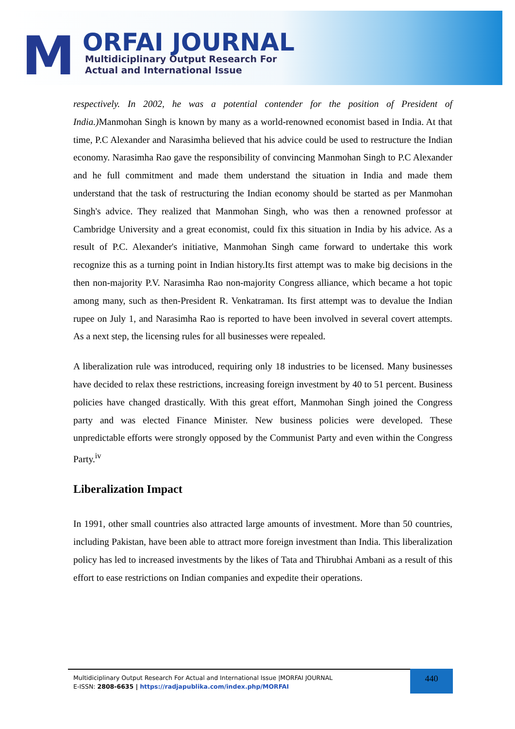M ORFAI JOURNAL
Multidiciplinary Output Research For
Actual and International Issue
respectively. In 2002, he was a potential contender for the position of President of India.) Manmohan Singh is known by many as a world-renowned economist based in India. At that time, P.C Alexander and Narasimha believed that his advice could be used to restructure the Indian economy. Narasimha Rao gave the responsibility of convincing Manmohan Singh to P.C Alexander and he full commitment and made them understand the situation in India and made them understand that the task of restructuring the Indian economy should be started as per Manmohan Singh's advice. They realized that Manmohan Singh, who was then a renowned professor at Cambridge University and a great economist, could fix this situation in India by his advice. As a result of P.C. Alexander's initiative, Manmohan Singh came forward to undertake this work recognize this as a turning point in Indian history.Its first attempt was to make big decisions in the then non-majority P.V. Narasimha Rao non-majority Congress alliance, which became a hot topic among many, such as then-President R. Venkatraman. Its first attempt was to devalue the Indian rupee on July 1, and Narasimha Rao is reported to have been involved in several covert attempts. As a next step, the licensing rules for all businesses were repealed.
A liberalization rule was introduced, requiring only 18 industries to be licensed. Many businesses have decided to relax these restrictions, increasing foreign investment by 40 to 51 percent. Business policies have changed drastically. With this great effort, Manmohan Singh joined the Congress party and was elected Finance Minister. New business policies were developed. These unpredictable efforts were strongly opposed by the Communist Party and even within the Congress Party.<sup>iv</sup>
Liberalization Impact
In 1991, other small countries also attracted large amounts of investment. More than 50 countries, including Pakistan, have been able to attract more foreign investment than India. This liberalization policy has led to increased investments by the likes of Tata and Thirubhai Ambani as a result of this effort to ease restrictions on Indian companies and expedite their operations.
Multidiciplinary Output Research For Actual and International Issue |MORFAI JOURNAL
E-ISSN: 2808-6635 | https://radjapublika.com/index.php/MORFAI
440